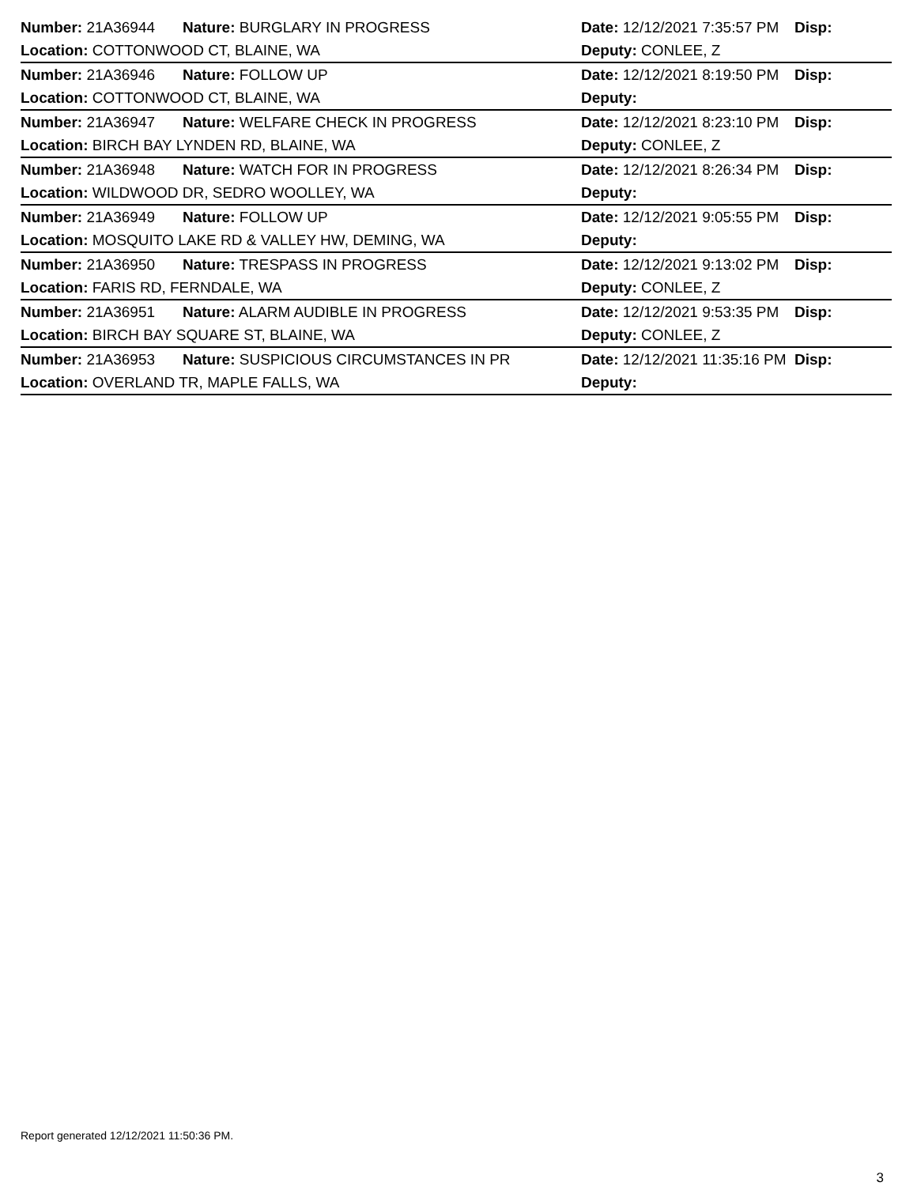| Number: 21A36944 | Nature: BURGLARY IN PROGRESS | Date: 12/12/2021 7:35:57 PM | Disp: |
| Location: COTTONWOOD CT, BLAINE, WA | | Deputy: CONLEE, Z | |
| Number: 21A36946 | Nature: FOLLOW UP | Date: 12/12/2021 8:19:50 PM | Disp: |
| Location: COTTONWOOD CT, BLAINE, WA | | Deputy: | |
| Number: 21A36947 | Nature: WELFARE CHECK IN PROGRESS | Date: 12/12/2021 8:23:10 PM | Disp: |
| Location: BIRCH BAY LYNDEN RD, BLAINE, WA | | Deputy: CONLEE, Z | |
| Number: 21A36948 | Nature: WATCH FOR IN PROGRESS | Date: 12/12/2021 8:26:34 PM | Disp: |
| Location: WILDWOOD DR, SEDRO WOOLLEY, WA | | Deputy: | |
| Number: 21A36949 | Nature: FOLLOW UP | Date: 12/12/2021 9:05:55 PM | Disp: |
| Location: MOSQUITO LAKE RD & VALLEY HW, DEMING, WA | | Deputy: | |
| Number: 21A36950 | Nature: TRESPASS IN PROGRESS | Date: 12/12/2021 9:13:02 PM | Disp: |
| Location: FARIS RD, FERNDALE, WA | | Deputy: CONLEE, Z | |
| Number: 21A36951 | Nature: ALARM AUDIBLE IN PROGRESS | Date: 12/12/2021 9:53:35 PM | Disp: |
| Location: BIRCH BAY SQUARE ST, BLAINE, WA | | Deputy: CONLEE, Z | |
| Number: 21A36953 | Nature: SUSPICIOUS CIRCUMSTANCES IN PR | Date: 12/12/2021 11:35:16 PM | Disp: |
| Location: OVERLAND TR, MAPLE FALLS, WA | | Deputy: | |
Report generated 12/12/2021 11:50:36 PM.
3